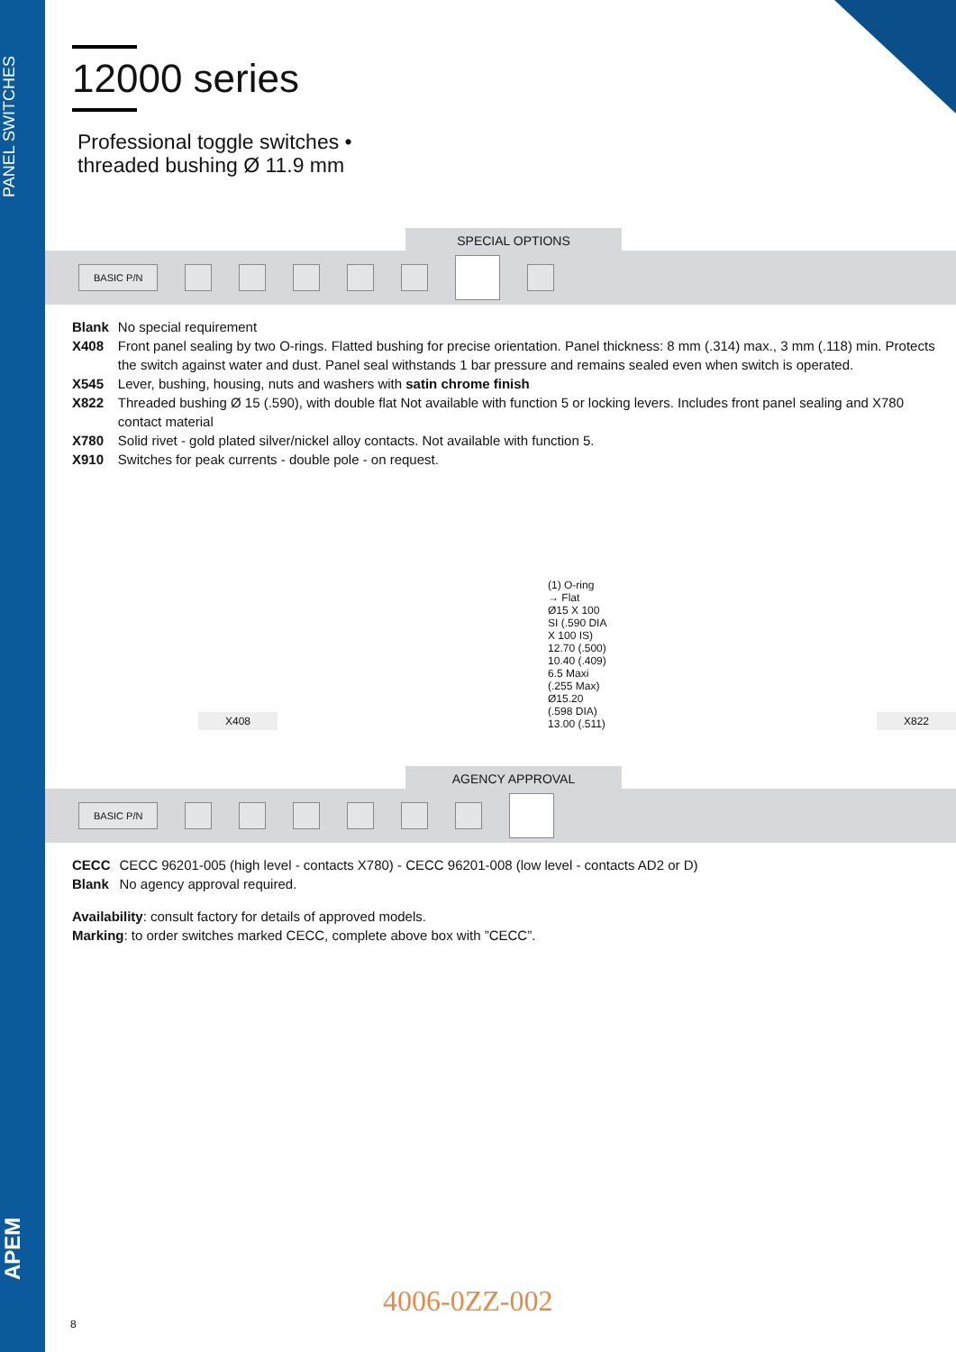PANEL SWITCHES
APEM
12000 series
Professional toggle switches •
threaded bushing Ø 11.9 mm
SPECIAL OPTIONS
BASIC P/N
| Blank | No special requirement |
| X408 | Front panel sealing by two O-rings. Flatted bushing for precise orientation. Panel thickness: 8 mm (.314) max., 3 mm (.118) min. Protects the switch against water and dust. Panel seal withstands 1 bar pressure and remains sealed even when switch is operated. |
| X545 | Lever, bushing, housing, nuts and washers with satin chrome finish |
| X822 | Threaded bushing Ø 15 (.590), with double flat Not available with function 5 or locking levers. Includes front panel sealing and X780 contact material |
| X780 | Solid rivet - gold plated silver/nickel alloy contacts. Not available with function 5. |
| X910 | Switches for peak currents - double pole - on request. |
X408 (1) O-ring
→ Flat
Ø15 X 100 SI (.590 DIA X 100 IS) 12.70 (.500) 10.40 (.409) 6.5 Maxi (.255 Max) Ø15.20 (.598 DIA) 13.00 (.511) X822
AGENCY APPROVAL
BASIC P/N
| CECC | CECC 96201-005 (high level - contacts X780) - CECC 96201-008 (low level - contacts AD2 or D) |
| Blank | No agency approval required. |
Availability: consult factory for details of approved models.
Marking: to order switches marked CECC, complete above box with ”CECC”.
4006-0ZZ-002
8